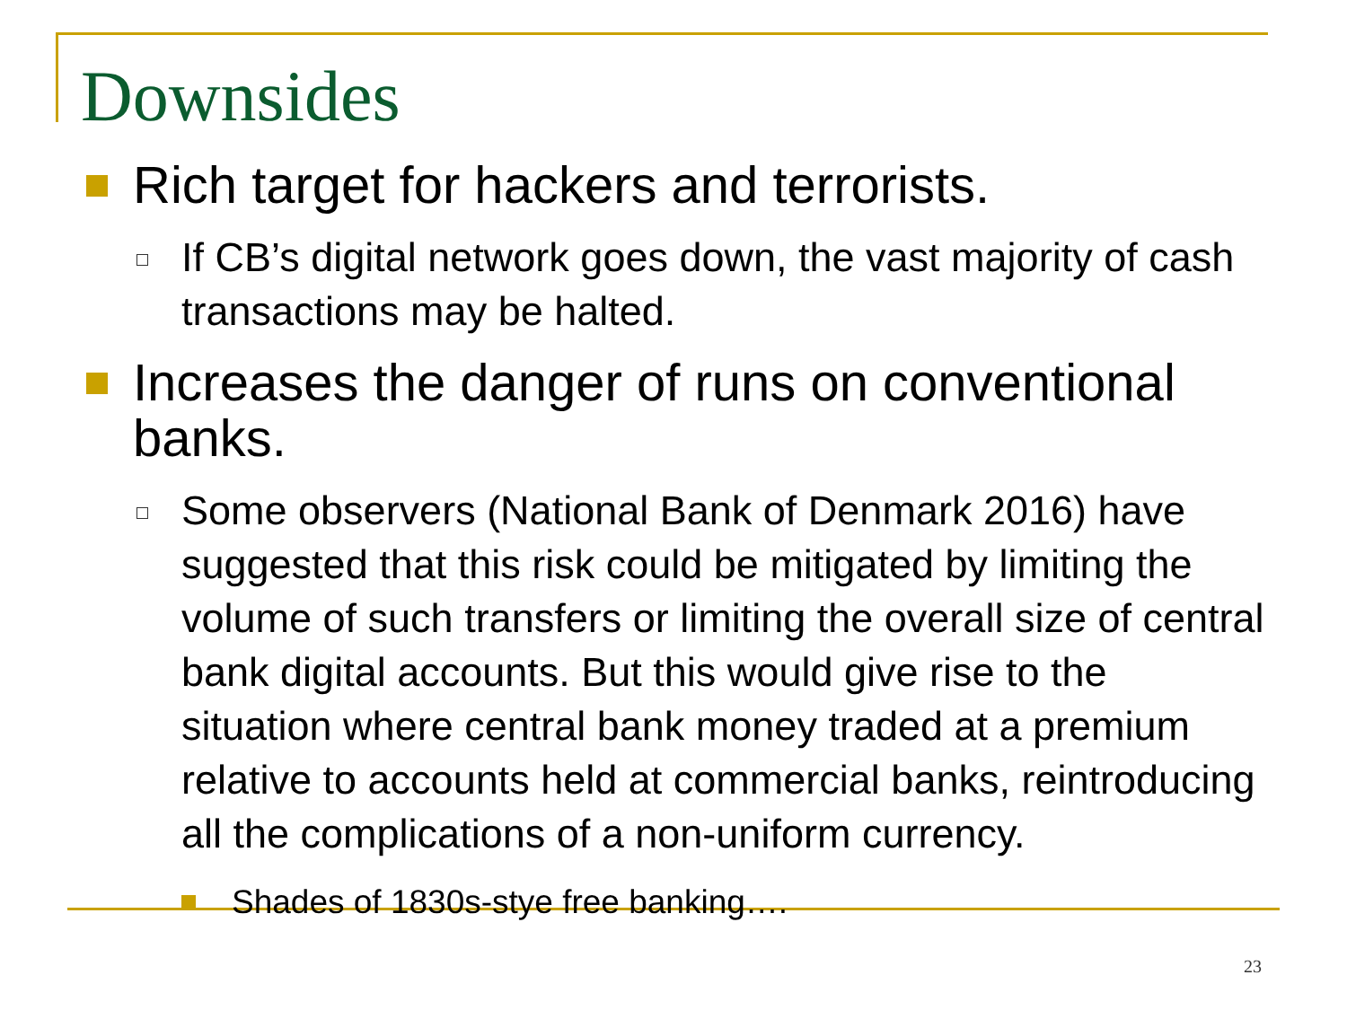Downsides
Rich target for hackers and terrorists.
If CB’s digital network goes down, the vast majority of cash transactions may be halted.
Increases the danger of runs on conventional banks.
Some observers (National Bank of Denmark 2016) have suggested that this risk could be mitigated by limiting the volume of such transfers or limiting the overall size of central bank digital accounts. But this would give rise to the situation where central bank money traded at a premium relative to accounts held at commercial banks, reintroducing all the complications of a non-uniform currency.
Shades of 1830s-stye free banking….
23